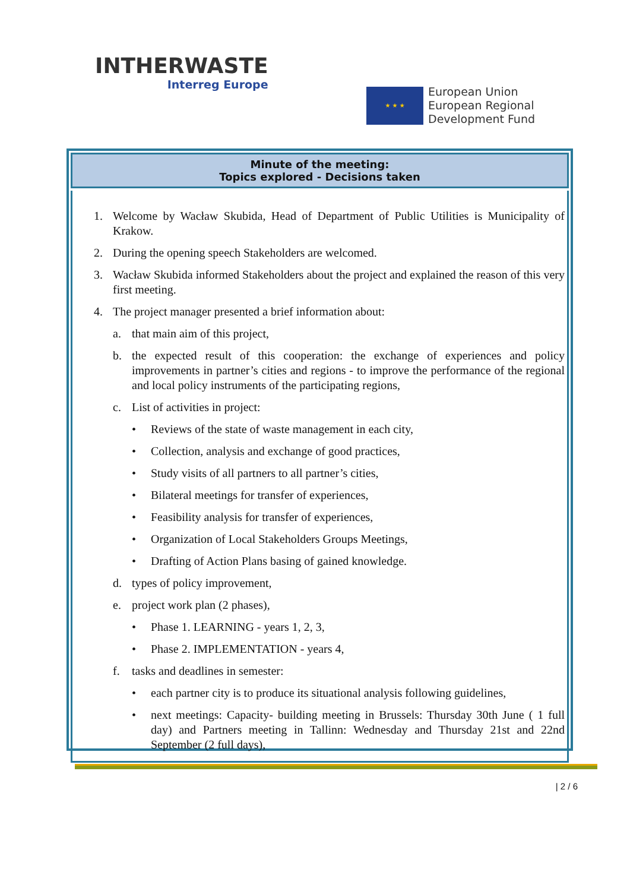INTHERWASTE
Interreg Europe
★ ★ ★
European Union
European Regional
Development Fund
Minute of the meeting:
Topics explored - Decisions taken
1. Welcome by Wacław Skubida, Head of Department of Public Utilities is Municipality of Krakow.
2. During the opening speech Stakeholders are welcomed.
3. Wacław Skubida informed Stakeholders about the project and explained the reason of this very first meeting.
4. The project manager presented a brief information about:
a. that main aim of this project,
b. the expected result of this cooperation: the exchange of experiences and policy improvements in partner’s cities and regions - to improve the performance of the regional and local policy instruments of the participating regions,
c. List of activities in project:
• Reviews of the state of waste management in each city,
• Collection, analysis and exchange of good practices,
• Study visits of all partners to all partner’s cities,
• Bilateral meetings for transfer of experiences,
• Feasibility analysis for transfer of experiences,
• Organization of Local Stakeholders Groups Meetings,
• Drafting of Action Plans basing of gained knowledge.
d. types of policy improvement,
e. project work plan (2 phases),
• Phase 1. LEARNING - years 1, 2, 3,
• Phase 2. IMPLEMENTATION - years 4,
f. tasks and deadlines in semester:
• each partner city is to produce its situational analysis following guidelines,
• next meetings: Capacity- building meeting in Brussels: Thursday 30th June ( 1 full day) and Partners meeting in Tallinn: Wednesday and Thursday 21st and 22nd September (2 full days),
| 2 / 6